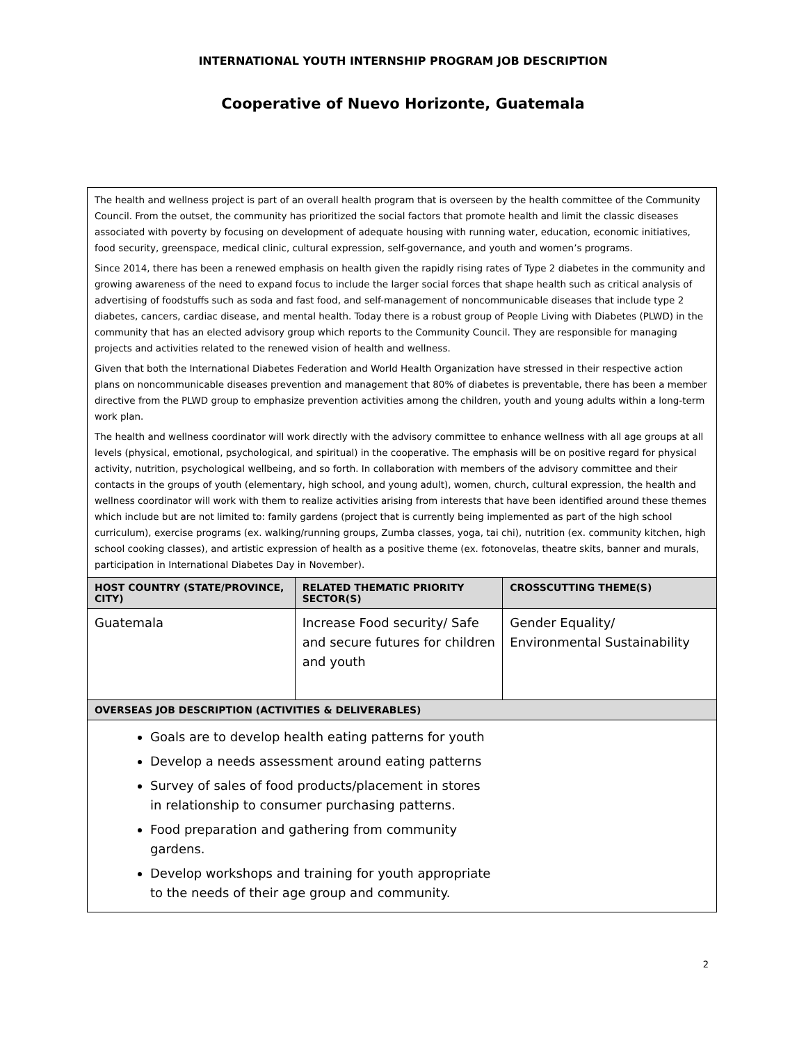INTERNATIONAL YOUTH INTERNSHIP PROGRAM JOB DESCRIPTION
Cooperative of Nuevo Horizonte, Guatemala
| The health and wellness project is part of an overall health program that is overseen by the health committee of the Community Council. From the outset, the community has prioritized the social factors that promote health and limit the classic diseases associated with poverty by focusing on development of adequate housing with running water, education, economic initiatives, food security, greenspace, medical clinic, cultural expression, self-governance, and youth and women’s programs. Since 2014, there has been a renewed emphasis on health given the rapidly rising rates of Type 2 diabetes in the community and growing awareness of the need to expand focus to include the larger social forces that shape health such as critical analysis of advertising of foodstuffs such as soda and fast food, and self-management of noncommunicable diseases that include type 2 diabetes, cancers, cardiac disease, and mental health. Today there is a robust group of People Living with Diabetes (PLWD) in the community that has an elected advisory group which reports to the Community Council. They are responsible for managing projects and activities related to the renewed vision of health and wellness. Given that both the International Diabetes Federation and World Health Organization have stressed in their respective action plans on noncommunicable diseases prevention and management that 80% of diabetes is preventable, there has been a member directive from the PLWD group to emphasize prevention activities among the children, youth and young adults within a long-term work plan. The health and wellness coordinator will work directly with the advisory committee to enhance wellness with all age groups at all levels (physical, emotional, psychological, and spiritual) in the cooperative. The emphasis will be on positive regard for physical activity, nutrition, psychological wellbeing, and so forth. In collaboration with members of the advisory committee and their contacts in the groups of youth (elementary, high school, and young adult), women, church, cultural expression, the health and wellness coordinator will work with them to realize activities arising from interests that have been identified around these themes which include but are not limited to: family gardens (project that is currently being implemented as part of the high school curriculum), exercise programs (ex. walking/running groups, Zumba classes, yoga, tai chi), nutrition (ex. community kitchen, high school cooking classes), and artistic expression of health as a positive theme (ex. fotonovelas, theatre skits, banner and murals, participation in International Diabetes Day in November). | | |
| HOST COUNTRY (STATE/PROVINCE, CITY) | RELATED THEMATIC PRIORITY SECTOR(S) | CROSSCUTTING THEME(S) |
| Guatemala | Increase Food security/ Safe and secure futures for children and youth | Gender Equality/ Environmental Sustainability |
| OVERSEAS JOB DESCRIPTION (ACTIVITIES & DELIVERABLES) | | |
| Goals are to develop health eating patterns for youth Develop a needs assessment around eating patterns Survey of sales of food products/placement in stores in relationship to consumer purchasing patterns. Food preparation and gathering from community gardens. Develop workshops and training for youth appropriate to the needs of their age group and community. | | |
2